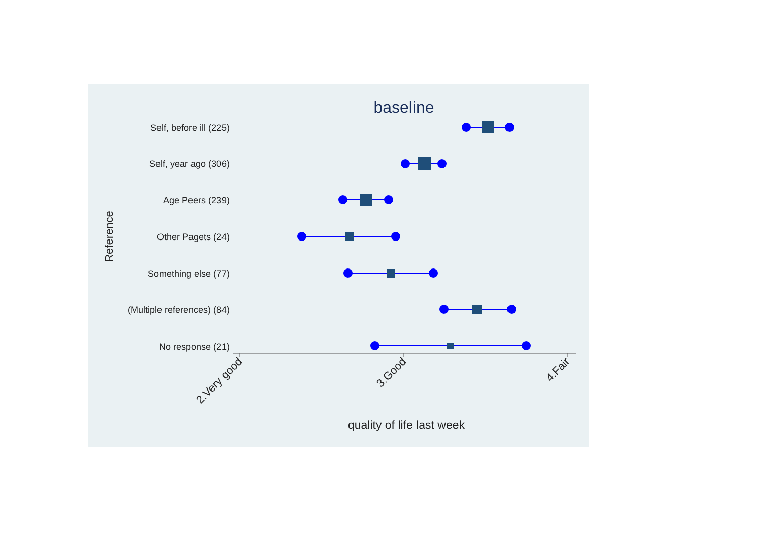baseline
Reference
Self, before ill (225)
Self, year ago (306)
Age Peers (239)
Other Pagets (24)
Something else (77)
(Multiple references) (84)
No response (21)
2.Very good
3.Good
4.Fair
quality of life last week